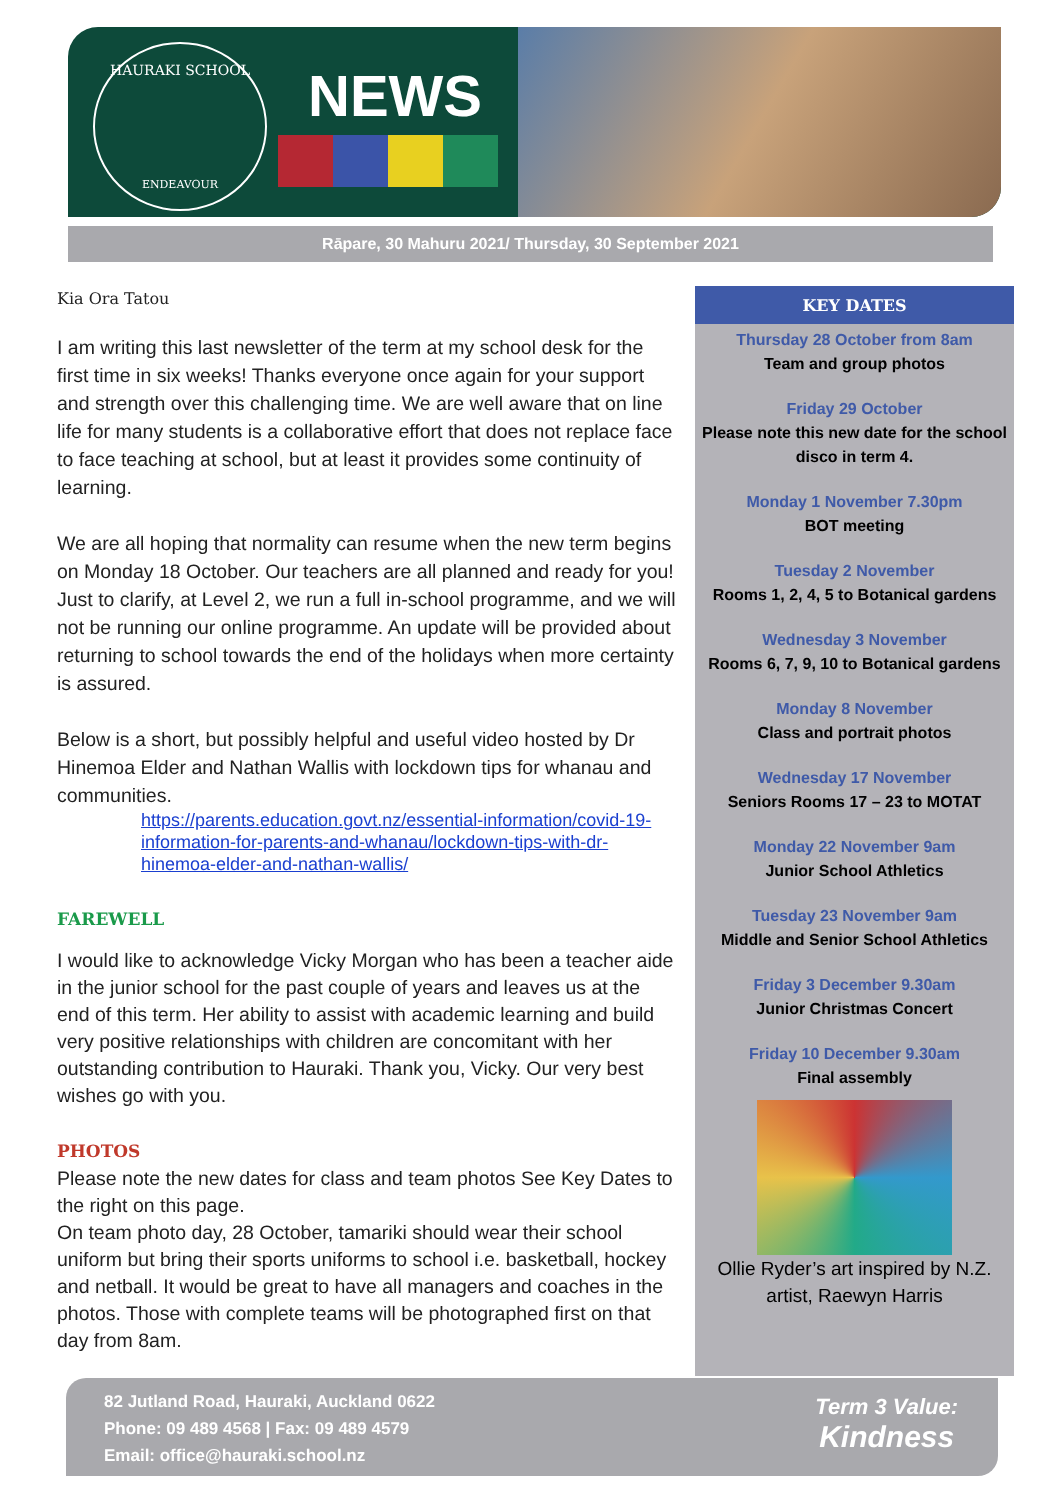HAURAKI SCHOOL
ENDEAVOUR
NEWS
Rāpare, 30 Mahuru 2021/ Thursday, 30 September 2021
Kia Ora Tatou
I am writing this last newsletter of the term at my school desk for the first time in six weeks! Thanks everyone once again for your support and strength over this challenging time. We are well aware that on line life for many students is a collaborative effort that does not replace face to face teaching at school, but at least it provides some continuity of learning.
We are all hoping that normality can resume when the new term begins on Monday 18 October. Our teachers are all planned and ready for you! Just to clarify, at Level 2, we run a full in-school programme, and we will not be running our online programme. An update will be provided about returning to school towards the end of the holidays when more certainty is assured.
Below is a short, but possibly helpful and useful video hosted by Dr Hinemoa Elder and Nathan Wallis with lockdown tips for whanau and communities.
https://parents.education.govt.nz/essential-information/covid-19-information-for-parents-and-whanau/lockdown-tips-with-dr-hinemoa-elder-and-nathan-wallis/
FAREWELL
I would like to acknowledge Vicky Morgan who has been a teacher aide in the junior school for the past couple of years and leaves us at the end of this term. Her ability to assist with academic learning and build very positive relationships with children are concomitant with her outstanding contribution to Hauraki. Thank you, Vicky. Our very best wishes go with you.
PHOTOS
Please note the new dates for class and team photos See Key Dates to the right on this page.
On team photo day, 28 October, tamariki should wear their school uniform but bring their sports uniforms to school i.e. basketball, hockey and netball. It would be great to have all managers and coaches in the photos. Those with complete teams will be photographed first on that day from 8am.
KEY DATES
Thursday 28 October from 8am
Team and group photos
Friday 29 October
Please note this new date for the school disco in term 4.
Monday 1 November 7.30pm
BOT meeting
Tuesday 2 November
Rooms 1, 2, 4, 5 to Botanical gardens
Wednesday 3 November
Rooms 6, 7, 9, 10 to Botanical gardens
Monday 8 November
Class and portrait photos
Wednesday 17 November
Seniors Rooms 17 – 23 to MOTAT
Monday 22 November 9am
Junior School Athletics
Tuesday 23 November 9am
Middle and Senior School Athletics
Friday 3 December 9.30am
Junior Christmas Concert
Friday 10 December 9.30am
Final assembly
Ollie Ryder’s art inspired by N.Z. artist, Raewyn Harris
82 Jutland Road, Hauraki, Auckland 0622
Phone: 09 489 4568 | Fax: 09 489 4579
Email: office@hauraki.school.nz
Term 3 Value:
Kindness